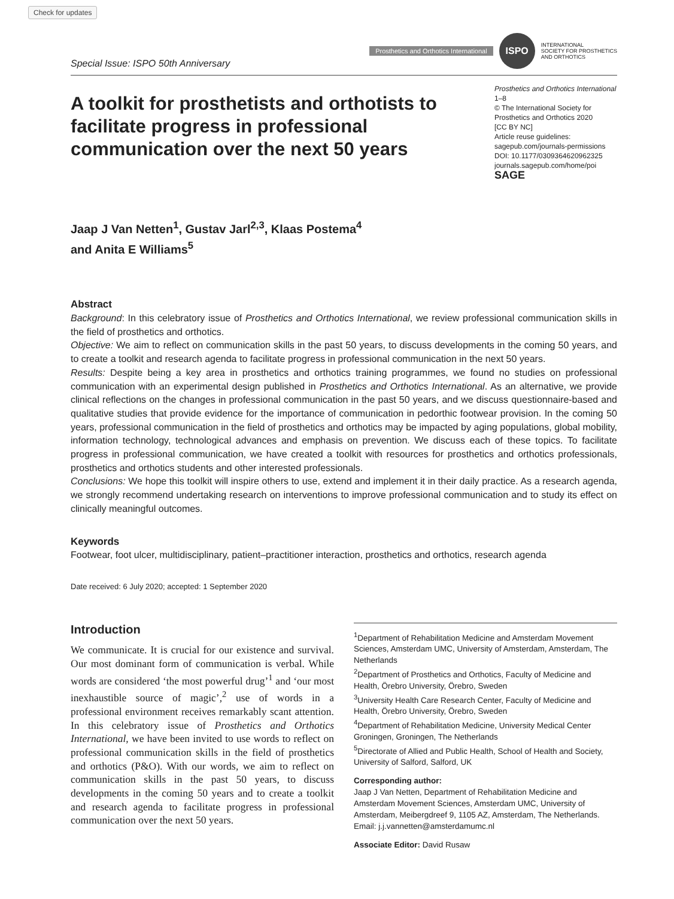Check for updates
Special Issue: ISPO 50th Anniversary
Prosthetics and Orthotics International
ISPO
INTERNATIONAL
SOCIETY FOR PROSTHETICS
AND ORTHOTICS
A toolkit for prosthetists and orthotists to facilitate progress in professional communication over the next 50 years
Prosthetics and Orthotics International
1–8
© The International Society for Prosthetics and Orthotics 2020
[CC BY NC]
Article reuse guidelines:
sagepub.com/journals-permissions
DOI: 10.1177/0309364620962325
journals.sagepub.com/home/poi
SAGE
Jaap J Van Netten<sup>1</sup>, Gustav Jarl<sup>2,3</sup>, Klaas Postema<sup>4</sup>
and Anita E Williams<sup>5</sup>
Abstract
Background: In this celebratory issue of Prosthetics and Orthotics International, we review professional communication skills in the field of prosthetics and orthotics.
Objective: We aim to reflect on communication skills in the past 50 years, to discuss developments in the coming 50 years, and to create a toolkit and research agenda to facilitate progress in professional communication in the next 50 years.
Results: Despite being a key area in prosthetics and orthotics training programmes, we found no studies on professional communication with an experimental design published in Prosthetics and Orthotics International. As an alternative, we provide clinical reflections on the changes in professional communication in the past 50 years, and we discuss questionnaire-based and qualitative studies that provide evidence for the importance of communication in pedorthic footwear provision. In the coming 50 years, professional communication in the field of prosthetics and orthotics may be impacted by aging populations, global mobility, information technology, technological advances and emphasis on prevention. We discuss each of these topics. To facilitate progress in professional communication, we have created a toolkit with resources for prosthetics and orthotics professionals, prosthetics and orthotics students and other interested professionals.
Conclusions: We hope this toolkit will inspire others to use, extend and implement it in their daily practice. As a research agenda, we strongly recommend undertaking research on interventions to improve professional communication and to study its effect on clinically meaningful outcomes.
Keywords
Footwear, foot ulcer, multidisciplinary, patient–practitioner interaction, prosthetics and orthotics, research agenda
Date received: 6 July 2020; accepted: 1 September 2020
Introduction
We communicate. It is crucial for our existence and survival. Our most dominant form of communication is verbal. While words are considered ‘the most powerful drug’<sup>1</sup> and ‘our most inexhaustible source of magic’,<sup>2</sup> use of words in a professional environment receives remarkably scant attention. In this celebratory issue of Prosthetics and Orthotics International, we have been invited to use words to reflect on professional communication skills in the field of prosthetics and orthotics (P&O). With our words, we aim to reflect on communication skills in the past 50 years, to discuss developments in the coming 50 years and to create a toolkit and research agenda to facilitate progress in professional communication over the next 50 years.
<sup>1</sup> Department of Rehabilitation Medicine and Amsterdam Movement Sciences, Amsterdam UMC, University of Amsterdam, Amsterdam, The Netherlands
<sup>2</sup> Department of Prosthetics and Orthotics, Faculty of Medicine and Health, Örebro University, Örebro, Sweden
<sup>3</sup> University Health Care Research Center, Faculty of Medicine and Health, Örebro University, Örebro, Sweden
<sup>4</sup> Department of Rehabilitation Medicine, University Medical Center Groningen, Groningen, The Netherlands
<sup>5</sup> Directorate of Allied and Public Health, School of Health and Society, University of Salford, Salford, UK
Corresponding author:
Jaap J Van Netten, Department of Rehabilitation Medicine and Amsterdam Movement Sciences, Amsterdam UMC, University of Amsterdam, Meibergdreef 9, 1105 AZ, Amsterdam, The Netherlands.
Email: j.j.vannetten@amsterdamumc.nl
Associate Editor: David Rusaw